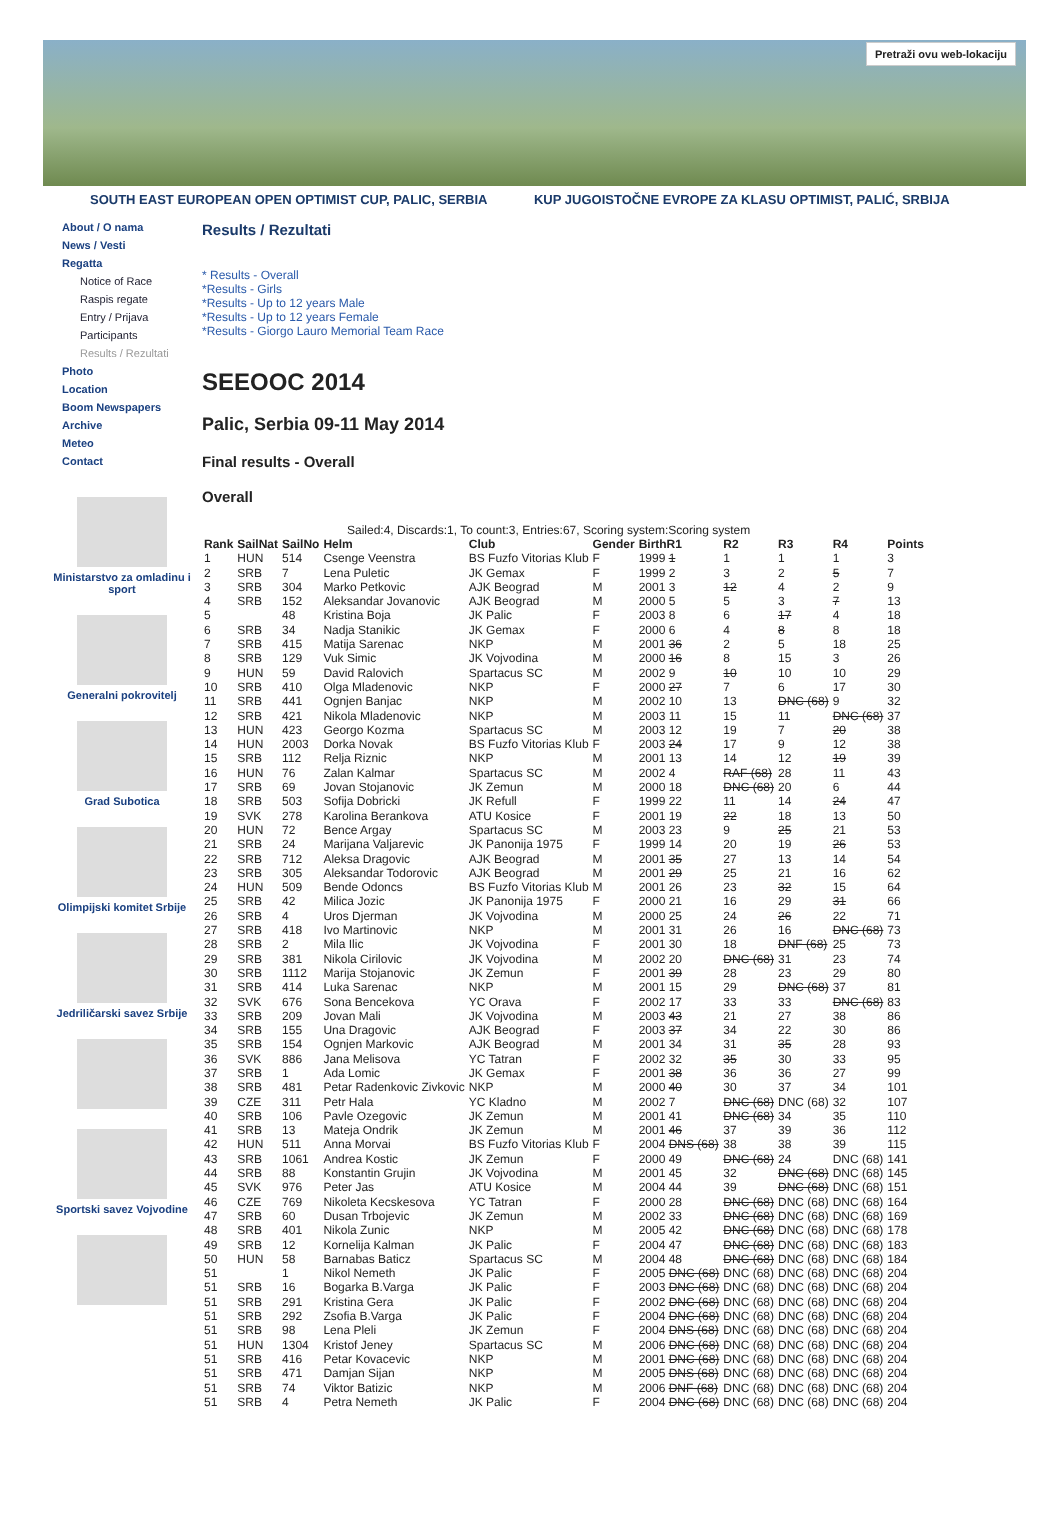Pretraži ovu web-lokaciju
SOUTH EAST EUROPEAN OPEN OPTIMIST CUP, PALIC, SERBIA KUP JUGOISTOČNE EVROPE ZA KLASU OPTIMIST, PALIĆ, SRBIJA
About / O nama
News / Vesti
Regatta
Notice of Race
Raspis regate
Entry / Prijava
Participants
Results / Rezultati
Photo
Location
Boom Newspapers
Archive
Meteo
Contact
Ministarstvo za omladinu i sport
Generalni pokrovitelj
Grad Subotica
Olimpijski komitet Srbije
Jedriličarski savez Srbije
Sportski savez Vojvodine
Results / Rezultati
* Results - Overall
*Results - Girls
*Results - Up to 12 years Male
*Results - Up to 12 years Female
*Results - Giorgo Lauro Memorial Team Race
SEEOOC 2014
Palic, Serbia 09-11 May 2014
Final results - Overall
Overall
Sailed:4, Discards:1, To count:3, Entries:67, Scoring system:Scoring system
| Rank | SailNat | SailNo | Helm | Club | Gender | BirthR1 | R2 | R3 | R4 | Points |
| --- | --- | --- | --- | --- | --- | --- | --- | --- | --- | --- |
| 1 | HUN | 514 | Csenge Veenstra | BS Fuzfo Vitorias Klub | F | 1999 1 | 1 | 1 | 1 | 3 |
| 2 | SRB | 7 | Lena Puletic | JK Gemax | F | 1999 2 | 3 | 2 | 5 | 7 |
| 3 | SRB | 304 | Marko Petkovic | AJK Beograd | M | 2001 3 | 12 | 4 | 2 | 9 |
| 4 | SRB | 152 | Aleksandar Jovanovic | AJK Beograd | M | 2000 5 | 5 | 3 | 7 | 13 |
| 5 | | 48 | Kristina Boja | JK Palic | F | 2003 8 | 6 | 17 | 4 | 18 |
| 6 | SRB | 34 | Nadja Stanikic | JK Gemax | F | 2000 6 | 4 | 8 | 8 | 18 |
| 7 | SRB | 415 | Matija Sarenac | NKP | M | 2001 36 | 2 | 5 | 18 | 25 |
| 8 | SRB | 129 | Vuk Simic | JK Vojvodina | M | 2000 16 | 8 | 15 | 3 | 26 |
| 9 | HUN | 59 | David Ralovich | Spartacus SC | M | 2002 9 | 10 | 10 | 10 | 29 |
| 10 | SRB | 410 | Olga Mladenovic | NKP | F | 2000 27 | 7 | 6 | 17 | 30 |
| 11 | SRB | 441 | Ognjen Banjac | NKP | M | 2002 10 | 13 | DNC (68) | 9 | 32 |
| 12 | SRB | 421 | Nikola Mladenovic | NKP | M | 2003 11 | 15 | 11 | DNC (68) | 37 |
| 13 | HUN | 423 | Georgo Kozma | Spartacus SC | M | 2003 12 | 19 | 7 | 20 | 38 |
| 14 | HUN | 2003 | Dorka Novak | BS Fuzfo Vitorias Klub | F | 2003 24 | 17 | 9 | 12 | 38 |
| 15 | SRB | 112 | Relja Riznic | NKP | M | 2001 13 | 14 | 12 | 19 | 39 |
| 16 | HUN | 76 | Zalan Kalmar | Spartacus SC | M | 2002 4 | RAF (68) | 28 | 11 | 43 |
| 17 | SRB | 69 | Jovan Stojanovic | JK Zemun | M | 2000 18 | DNC (68) | 20 | 6 | 44 |
| 18 | SRB | 503 | Sofija Dobricki | JK Refull | F | 1999 22 | 11 | 14 | 24 | 47 |
| 19 | SVK | 278 | Karolina Berankova | ATU Kosice | F | 2001 19 | 22 | 18 | 13 | 50 |
| 20 | HUN | 72 | Bence Argay | Spartacus SC | M | 2003 23 | 9 | 25 | 21 | 53 |
| 21 | SRB | 24 | Marijana Valjarevic | JK Panonija 1975 | F | 1999 14 | 20 | 19 | 26 | 53 |
| 22 | SRB | 712 | Aleksa Dragovic | AJK Beograd | M | 2001 35 | 27 | 13 | 14 | 54 |
| 23 | SRB | 305 | Aleksandar Todorovic | AJK Beograd | M | 2001 29 | 25 | 21 | 16 | 62 |
| 24 | HUN | 509 | Bende Odoncs | BS Fuzfo Vitorias Klub | M | 2001 26 | 23 | 32 | 15 | 64 |
| 25 | SRB | 42 | Milica Jozic | JK Panonija 1975 | F | 2000 21 | 16 | 29 | 31 | 66 |
| 26 | SRB | 4 | Uros Djerman | JK Vojvodina | M | 2000 25 | 24 | 26 | 22 | 71 |
| 27 | SRB | 418 | Ivo Martinovic | NKP | M | 2001 31 | 26 | 16 | DNC (68) | 73 |
| 28 | SRB | 2 | Mila Ilic | JK Vojvodina | F | 2001 30 | 18 | DNF (68) | 25 | 73 |
| 29 | SRB | 381 | Nikola Cirilovic | JK Vojvodina | M | 2002 20 | DNC (68) | 31 | 23 | 74 |
| 30 | SRB | 1112 | Marija Stojanovic | JK Zemun | F | 2001 39 | 28 | 23 | 29 | 80 |
| 31 | SRB | 414 | Luka Sarenac | NKP | M | 2001 15 | 29 | DNC (68) | 37 | 81 |
| 32 | SVK | 676 | Sona Bencekova | YC Orava | F | 2002 17 | 33 | 33 | DNC (68) | 83 |
| 33 | SRB | 209 | Jovan Mali | JK Vojvodina | M | 2003 43 | 21 | 27 | 38 | 86 |
| 34 | SRB | 155 | Una Dragovic | AJK Beograd | F | 2003 37 | 34 | 22 | 30 | 86 |
| 35 | SRB | 154 | Ognjen Markovic | AJK Beograd | M | 2001 34 | 31 | 35 | 28 | 93 |
| 36 | SVK | 886 | Jana Melisova | YC Tatran | F | 2002 32 | 35 | 30 | 33 | 95 |
| 37 | SRB | 1 | Ada Lomic | JK Gemax | F | 2001 38 | 36 | 36 | 27 | 99 |
| 38 | SRB | 481 | Petar Radenkovic Zivkovic | NKP | M | 2000 40 | 30 | 37 | 34 | 101 |
| 39 | CZE | 311 | Petr Hala | YC Kladno | M | 2002 7 | DNC (68) | DNC (68) | 32 | 107 |
| 40 | SRB | 106 | Pavle Ozegovic | JK Zemun | M | 2001 41 | DNC (68) | 34 | 35 | 110 |
| 41 | SRB | 13 | Mateja Ondrik | JK Zemun | M | 2001 46 | 37 | 39 | 36 | 112 |
| 42 | HUN | 511 | Anna Morvai | BS Fuzfo Vitorias Klub | F | 2004 DNS (68) | 38 | 38 | 39 | 115 |
| 43 | SRB | 1061 | Andrea Kostic | JK Zemun | F | 2000 49 | DNC (68) | 24 | DNC (68) | 141 |
| 44 | SRB | 88 | Konstantin Grujin | JK Vojvodina | M | 2001 45 | 32 | DNC (68) | DNC (68) | 145 |
| 45 | SVK | 976 | Peter Jas | ATU Kosice | M | 2004 44 | 39 | DNC (68) | DNC (68) | 151 |
| 46 | CZE | 769 | Nikoleta Kecskesova | YC Tatran | F | 2000 28 | DNC (68) | DNC (68) | DNC (68) | 164 |
| 47 | SRB | 60 | Dusan Trbojevic | JK Zemun | M | 2002 33 | DNC (68) | DNC (68) | DNC (68) | 169 |
| 48 | SRB | 401 | Nikola Zunic | NKP | M | 2005 42 | DNC (68) | DNC (68) | DNC (68) | 178 |
| 49 | SRB | 12 | Kornelija Kalman | JK Palic | F | 2004 47 | DNC (68) | DNC (68) | DNC (68) | 183 |
| 50 | HUN | 58 | Barnabas Baticz | Spartacus SC | M | 2004 48 | DNC (68) | DNC (68) | DNC (68) | 184 |
| 51 | | 1 | Nikol Nemeth | JK Palic | F | 2005 DNC (68) | DNC (68) | DNC (68) | DNC (68) | 204 |
| 51 | SRB | 16 | Bogarka B.Varga | JK Palic | F | 2003 DNC (68) | DNC (68) | DNC (68) | DNC (68) | 204 |
| 51 | SRB | 291 | Kristina Gera | JK Palic | F | 2002 DNC (68) | DNC (68) | DNC (68) | DNC (68) | 204 |
| 51 | SRB | 292 | Zsofia B.Varga | JK Palic | F | 2004 DNC (68) | DNC (68) | DNC (68) | DNC (68) | 204 |
| 51 | SRB | 98 | Lena Pleli | JK Zemun | F | 2004 DNS (68) | DNC (68) | DNC (68) | DNC (68) | 204 |
| 51 | HUN | 1304 | Kristof Jeney | Spartacus SC | M | 2006 DNC (68) | DNC (68) | DNC (68) | DNC (68) | 204 |
| 51 | SRB | 416 | Petar Kovacevic | NKP | M | 2001 DNC (68) | DNC (68) | DNC (68) | DNC (68) | 204 |
| 51 | SRB | 471 | Damjan Sijan | NKP | M | 2005 DNS (68) | DNC (68) | DNC (68) | DNC (68) | 204 |
| 51 | SRB | 74 | Viktor Batizic | NKP | M | 2006 DNF (68) | DNC (68) | DNC (68) | DNC (68) | 204 |
| 51 | SRB | 4 | Petra Nemeth | JK Palic | F | 2004 DNC (68) | DNC (68) | DNC (68) | DNC (68) | 204 |